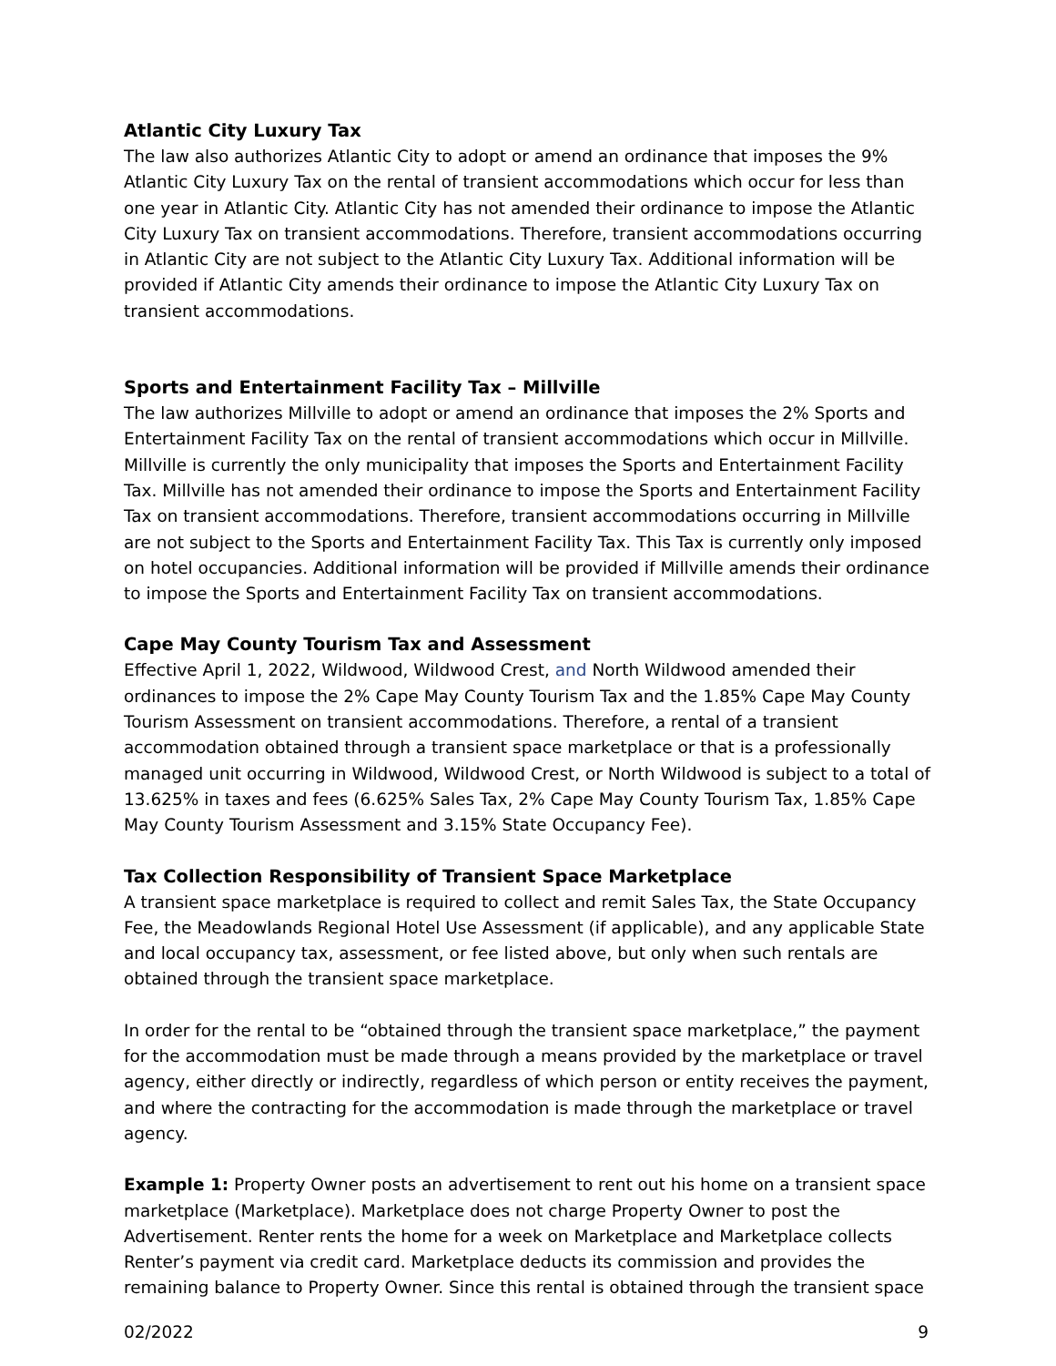Atlantic City Luxury Tax
The law also authorizes Atlantic City to adopt or amend an ordinance that imposes the 9% Atlantic City Luxury Tax on the rental of transient accommodations which occur for less than one year in Atlantic City. Atlantic City has not amended their ordinance to impose the Atlantic City Luxury Tax on transient accommodations. Therefore, transient accommodations occurring in Atlantic City are not subject to the Atlantic City Luxury Tax. Additional information will be provided if Atlantic City amends their ordinance to impose the Atlantic City Luxury Tax on transient accommodations.
Sports and Entertainment Facility Tax – Millville
The law authorizes Millville to adopt or amend an ordinance that imposes the 2% Sports and Entertainment Facility Tax on the rental of transient accommodations which occur in Millville. Millville is currently the only municipality that imposes the Sports and Entertainment Facility Tax. Millville has not amended their ordinance to impose the Sports and Entertainment Facility Tax on transient accommodations. Therefore, transient accommodations occurring in Millville are not subject to the Sports and Entertainment Facility Tax. This Tax is currently only imposed on hotel occupancies. Additional information will be provided if Millville amends their ordinance to impose the Sports and Entertainment Facility Tax on transient accommodations.
Cape May County Tourism Tax and Assessment
Effective April 1, 2022, Wildwood, Wildwood Crest, and North Wildwood amended their ordinances to impose the 2% Cape May County Tourism Tax and the 1.85% Cape May County Tourism Assessment on transient accommodations. Therefore, a rental of a transient accommodation obtained through a transient space marketplace or that is a professionally managed unit occurring in Wildwood, Wildwood Crest, or North Wildwood is subject to a total of 13.625% in taxes and fees (6.625% Sales Tax, 2% Cape May County Tourism Tax, 1.85% Cape May County Tourism Assessment and 3.15% State Occupancy Fee).
Tax Collection Responsibility of Transient Space Marketplace
A transient space marketplace is required to collect and remit Sales Tax, the State Occupancy Fee, the Meadowlands Regional Hotel Use Assessment (if applicable), and any applicable State and local occupancy tax, assessment, or fee listed above, but only when such rentals are obtained through the transient space marketplace.
In order for the rental to be “obtained through the transient space marketplace,” the payment for the accommodation must be made through a means provided by the marketplace or travel agency, either directly or indirectly, regardless of which person or entity receives the payment, and where the contracting for the accommodation is made through the marketplace or travel agency.
Example 1: Property Owner posts an advertisement to rent out his home on a transient space marketplace (Marketplace). Marketplace does not charge Property Owner to post the Advertisement. Renter rents the home for a week on Marketplace and Marketplace collects Renter’s payment via credit card. Marketplace deducts its commission and provides the remaining balance to Property Owner. Since this rental is obtained through the transient space
02/2022 9